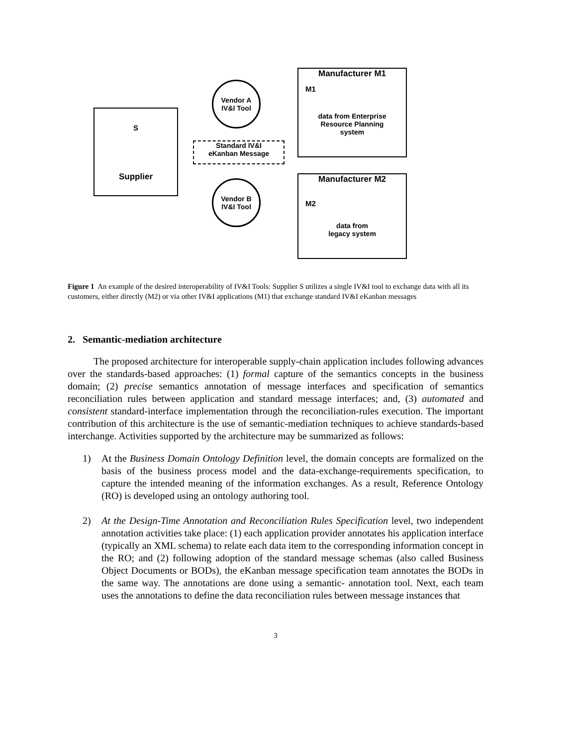S
Supplier
Vendor A
IV&I Tool
Standard IV&I
eKanban Message
Vendor B
IV&I Tool
Manufacturer M1
M1
data from Enterprise
Resource Planning
system
Manufacturer M2
M2
data from
legacy system
Figure 1 An example of the desired interoperability of IV&I Tools: Supplier S utilizes a single IV&I tool to exchange data with all its customers, either directly (M2) or via other IV&I applications (M1) that exchange standard IV&I eKanban messages
2. Semantic-mediation architecture
The proposed architecture for interoperable supply-chain application includes following advances over the standards-based approaches: (1) formal capture of the semantics concepts in the business domain; (2) precise semantics annotation of message interfaces and specification of semantics reconciliation rules between application and standard message interfaces; and, (3) automated and consistent standard-interface implementation through the reconciliation-rules execution. The important contribution of this architecture is the use of semantic-mediation techniques to achieve standards-based interchange. Activities supported by the architecture may be summarized as follows:
1) At the Business Domain Ontology Definition level, the domain concepts are formalized on the basis of the business process model and the data-exchange-requirements specification, to capture the intended meaning of the information exchanges. As a result, Reference Ontology (RO) is developed using an ontology authoring tool.
2) At the Design-Time Annotation and Reconciliation Rules Specification level, two independent annotation activities take place: (1) each application provider annotates his application interface (typically an XML schema) to relate each data item to the corresponding information concept in the RO; and (2) following adoption of the standard message schemas (also called Business Object Documents or BODs), the eKanban message specification team annotates the BODs in the same way. The annotations are done using a semantic- annotation tool. Next, each team uses the annotations to define the data reconciliation rules between message instances that
3